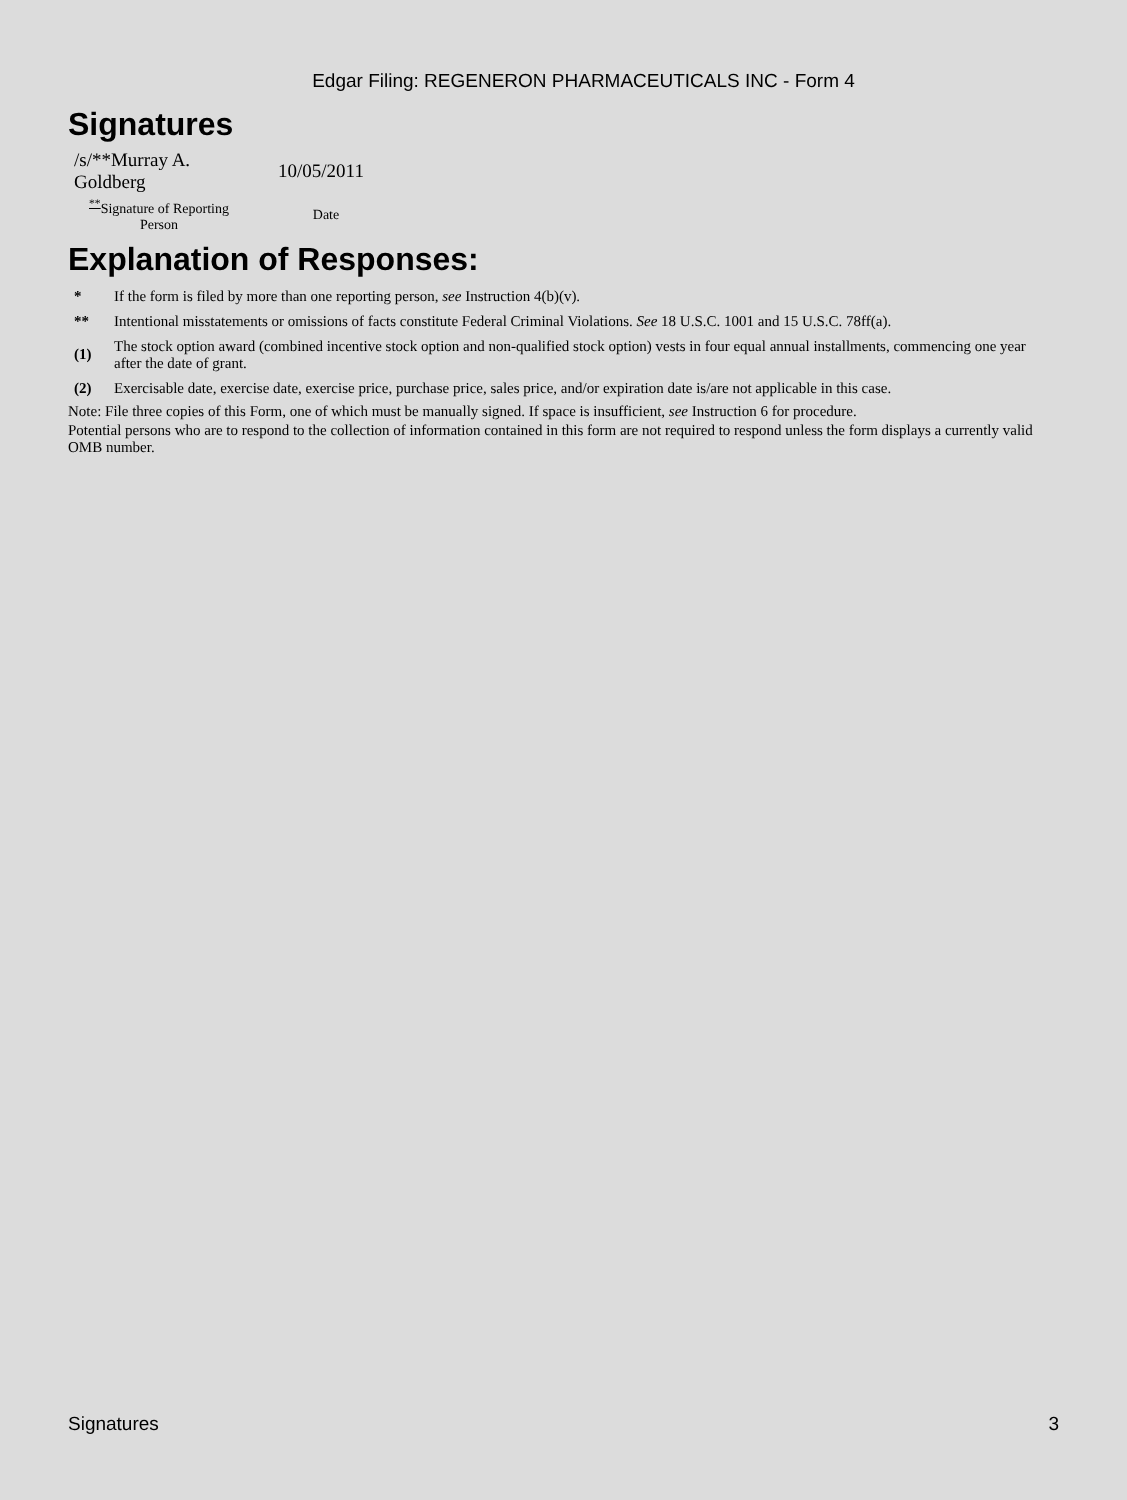Edgar Filing: REGENERON PHARMACEUTICALS INC - Form 4
Signatures
| /s/**Murray A. Goldberg | 10/05/2011 |
| <sup>**</sup> Signature of Reporting Person | Date |
Explanation of Responses:
| * | If the form is filed by more than one reporting person, see Instruction 4(b)(v). |
| ** | Intentional misstatements or omissions of facts constitute Federal Criminal Violations. See 18 U.S.C. 1001 and 15 U.S.C. 78ff(a). |
| (1) | The stock option award (combined incentive stock option and non-qualified stock option) vests in four equal annual installments, commencing one year after the date of grant. |
| (2) | Exercisable date, exercise date, exercise price, purchase price, sales price, and/or expiration date is/are not applicable in this case. |
Note: File three copies of this Form, one of which must be manually signed. If space is insufficient, see Instruction 6 for procedure.
Potential persons who are to respond to the collection of information contained in this form are not required to respond unless the form displays a currently valid OMB number.
Signatures 3